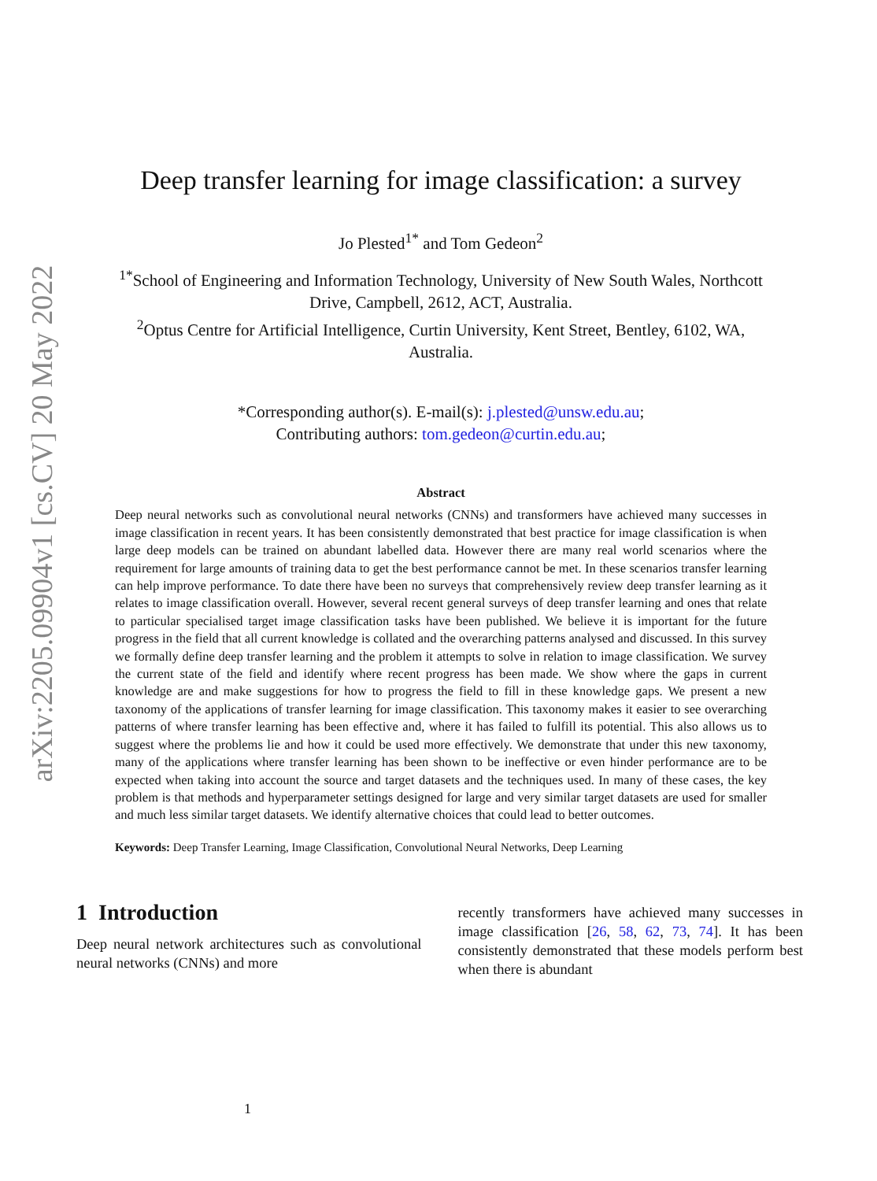arXiv:2205.09904v1 [cs.CV] 20 May 2022
Deep transfer learning for image classification: a survey
Jo Plested<sup>1*</sup> and Tom Gedeon<sup>2</sup>
<sup>1*</sup>School of Engineering and Information Technology, University of New South Wales, Northcott Drive, Campbell, 2612, ACT, Australia.
<sup>2</sup> Optus Centre for Artificial Intelligence, Curtin University, Kent Street, Bentley, 6102, WA, Australia.
*Corresponding author(s). E-mail(s): j.plested@unsw.edu.au;
Contributing authors: tom.gedeon@curtin.edu.au;
Abstract
Deep neural networks such as convolutional neural networks (CNNs) and transformers have achieved many successes in image classification in recent years. It has been consistently demonstrated that best practice for image classification is when large deep models can be trained on abundant labelled data. However there are many real world scenarios where the requirement for large amounts of training data to get the best performance cannot be met. In these scenarios transfer learning can help improve performance. To date there have been no surveys that comprehensively review deep transfer learning as it relates to image classification overall. However, several recent general surveys of deep transfer learning and ones that relate to particular specialised target image classification tasks have been published. We believe it is important for the future progress in the field that all current knowledge is collated and the overarching patterns analysed and discussed. In this survey we formally define deep transfer learning and the problem it attempts to solve in relation to image classification. We survey the current state of the field and identify where recent progress has been made. We show where the gaps in current knowledge are and make suggestions for how to progress the field to fill in these knowledge gaps. We present a new taxonomy of the applications of transfer learning for image classification. This taxonomy makes it easier to see overarching patterns of where transfer learning has been effective and, where it has failed to fulfill its potential. This also allows us to suggest where the problems lie and how it could be used more effectively. We demonstrate that under this new taxonomy, many of the applications where transfer learning has been shown to be ineffective or even hinder performance are to be expected when taking into account the source and target datasets and the techniques used. In many of these cases, the key problem is that methods and hyperparameter settings designed for large and very similar target datasets are used for smaller and much less similar target datasets. We identify alternative choices that could lead to better outcomes.
Keywords: Deep Transfer Learning, Image Classification, Convolutional Neural Networks, Deep Learning
1 Introduction
Deep neural network architectures such as convolutional neural networks (CNNs) and more
recently transformers have achieved many successes in image classification [26, 58, 62, 73, 74]. It has been consistently demonstrated that these models perform best when there is abundant
1